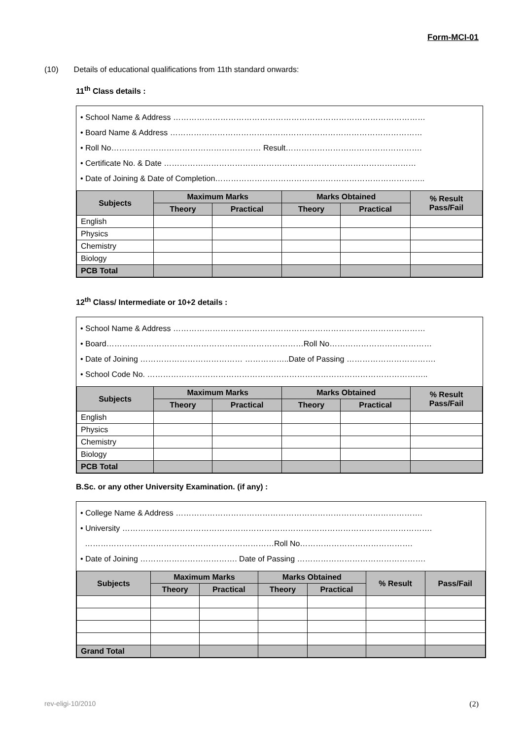Form-MCI-01
(10) Details of educational qualifications from 11th standard onwards:
11<sup>th</sup> Class details :
• School Name & Address ……………………………………………………………………………………
• Board Name & Address ……………………………………………………………………………………
• Roll No………………………………………………… Result…………………………………………….
• Certificate No. & Date ……………………………………………………………………………………
• Date of Joining & Date of Completion……………………………………………………………………..
| Subjects | Maximum Marks | | Marks Obtained | | % Result Pass/Fail |
| --- | --- | --- | --- | --- | --- |
| | Theory | Practical | Theory | Practical | |
| English | | | | | |
| Physics | | | | | |
| Chemistry | | | | | |
| Biology | | | | | |
| PCB Total | | | | | |
12<sup>th</sup> Class/ Intermediate or 10+2 details :
• School Name & Address ……………………………………………………………………………………
• Board…………………………………………………………………Roll No…………………………………
• Date of Joining ………………………………… ……………..Date of Passing …………………………….
• School Code No. ……………………………………………………………………………………………..
| Subjects | Maximum Marks | | Marks Obtained | | % Result Pass/Fail |
| --- | --- | --- | --- | --- | --- |
| | Theory | Practical | Theory | Practical | |
| English | | | | | |
| Physics | | | | | |
| Chemistry | | | | | |
| Biology | | | | | |
| PCB Total | | | | | |
B.Sc. or any other University Examination. (if any) :
• College Name & Address ………………………………………………………………………………….
• University ……………………………………………………………………………………………………….
………………………………………………………………Roll No…………………………………….
• Date of Joining ………………………………. Date of Passing ………………………………………….
| Subjects | Maximum Marks | | Marks Obtained | | % Result | Pass/Fail |
| --- | --- | --- | --- | --- | --- | --- |
| | Theory | Practical | Theory | Practical | | |
| Grand Total | | | | | | |
rev-eligi-10/2010 (2)